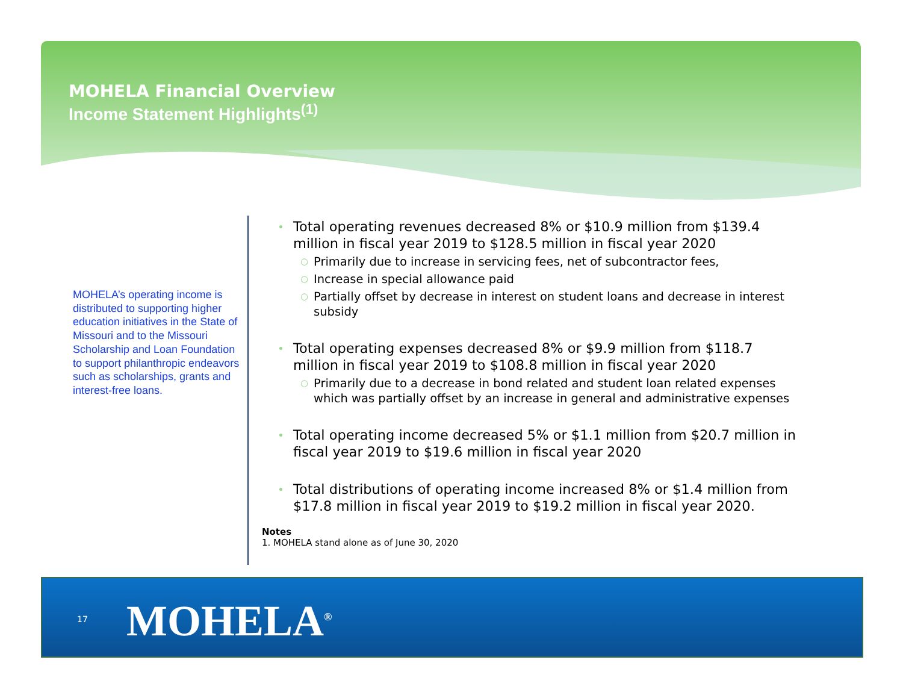MOHELA Financial Overview
Income Statement Highlights<sup>(1)</sup>
MOHELA’s operating income is distributed to supporting higher education initiatives in the State of Missouri and to the Missouri Scholarship and Loan Foundation to support philanthropic endeavors such as scholarships, grants and interest-free loans.
Total operating revenues decreased 8% or $10.9 million from $139.4 million in fiscal year 2019 to $128.5 million in fiscal year 2020
○ Primarily due to increase in servicing fees, net of subcontractor fees,
○ Increase in special allowance paid
○ Partially offset by decrease in interest on student loans and decrease in interest subsidy
Total operating expenses decreased 8% or $9.9 million from $118.7 million in fiscal year 2019 to $108.8 million in fiscal year 2020
○ Primarily due to a decrease in bond related and student loan related expenses which was partially offset by an increase in general and administrative expenses
Total operating income decreased 5% or $1.1 million from $20.7 million in fiscal year 2019 to $19.6 million in fiscal year 2020
Total distributions of operating income increased 8% or $1.4 million from $17.8 million in fiscal year 2019 to $19.2 million in fiscal year 2020.
Notes
1. MOHELA stand alone as of June 30, 2020
17 MOHELA<sup>®</sup>